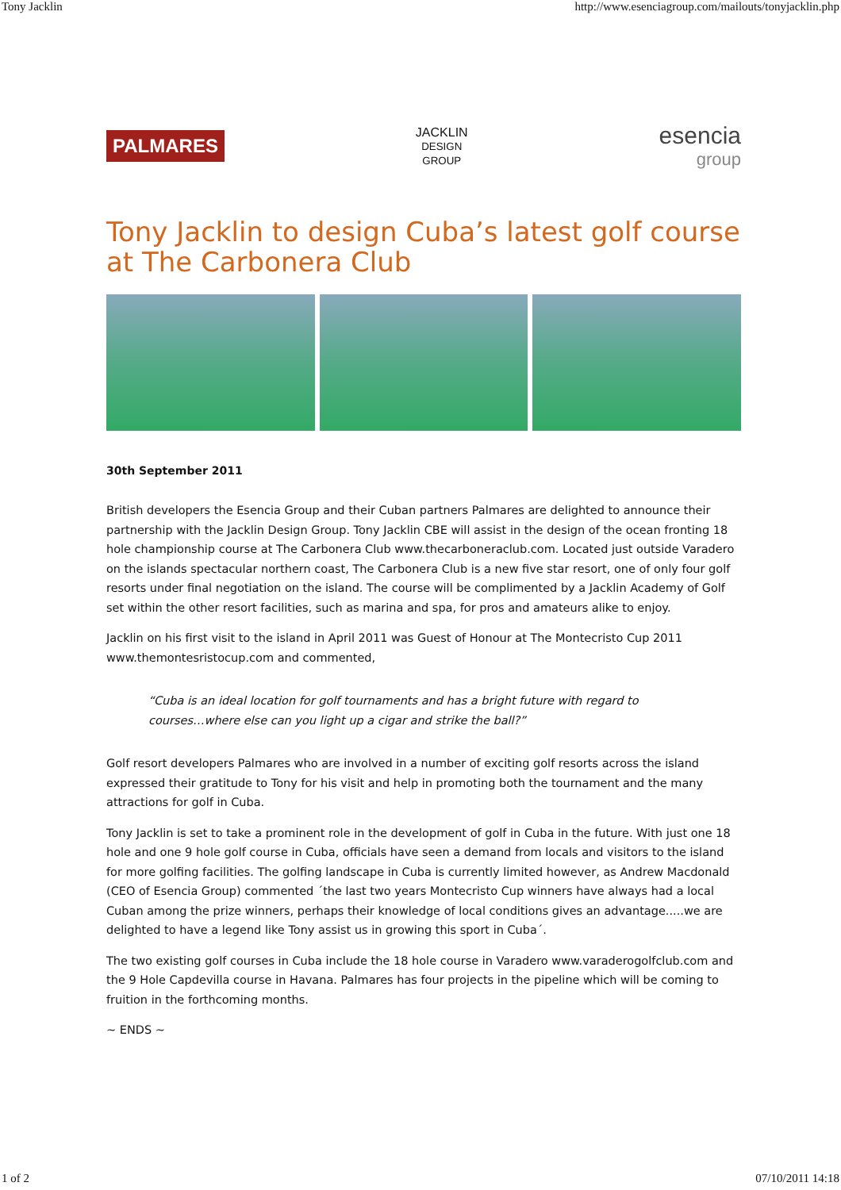Tony Jacklin http://www.esenciagroup.com/mailouts/tonyjacklin.php
PALMARES
JACKLIN
DESIGN
GROUP
esencia
group
Tony Jacklin to design Cuba’s latest golf course at The Carbonera Club
30th September 2011
British developers the Esencia Group and their Cuban partners Palmares are delighted to announce their partnership with the Jacklin Design Group. Tony Jacklin CBE will assist in the design of the ocean fronting 18 hole championship course at The Carbonera Club www.thecarboneraclub.com. Located just outside Varadero on the islands spectacular northern coast, The Carbonera Club is a new five star resort, one of only four golf resorts under final negotiation on the island. The course will be complimented by a Jacklin Academy of Golf set within the other resort facilities, such as marina and spa, for pros and amateurs alike to enjoy.
Jacklin on his first visit to the island in April 2011 was Guest of Honour at The Montecristo Cup 2011 www.themontesristocup.com and commented,
“Cuba is an ideal location for golf tournaments and has a bright future with regard to courses…where else can you light up a cigar and strike the ball?”
Golf resort developers Palmares who are involved in a number of exciting golf resorts across the island expressed their gratitude to Tony for his visit and help in promoting both the tournament and the many attractions for golf in Cuba.
Tony Jacklin is set to take a prominent role in the development of golf in Cuba in the future. With just one 18 hole and one 9 hole golf course in Cuba, officials have seen a demand from locals and visitors to the island for more golfing facilities. The golfing landscape in Cuba is currently limited however, as Andrew Macdonald (CEO of Esencia Group) commented ´the last two years Montecristo Cup winners have always had a local Cuban among the prize winners, perhaps their knowledge of local conditions gives an advantage.....we are delighted to have a legend like Tony assist us in growing this sport in Cuba´.
The two existing golf courses in Cuba include the 18 hole course in Varadero www.varaderogolfclub.com and the 9 Hole Capdevilla course in Havana. Palmares has four projects in the pipeline which will be coming to fruition in the forthcoming months.
~ ENDS ~
1 of 2 07/10/2011 14:18